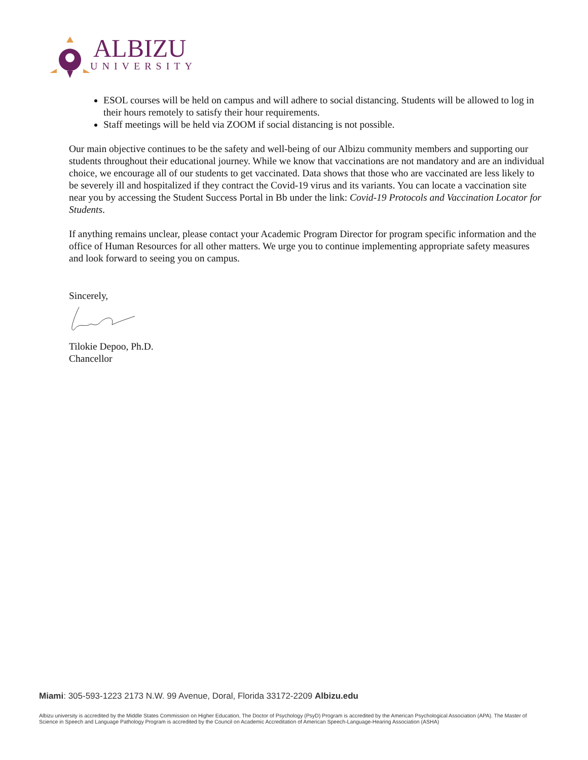ALBIZU
UNIVERSITY
ESOL courses will be held on campus and will adhere to social distancing. Students will be allowed to log in their hours remotely to satisfy their hour requirements.
Staff meetings will be held via ZOOM if social distancing is not possible.
Our main objective continues to be the safety and well-being of our Albizu community members and supporting our students throughout their educational journey. While we know that vaccinations are not mandatory and are an individual choice, we encourage all of our students to get vaccinated. Data shows that those who are vaccinated are less likely to be severely ill and hospitalized if they contract the Covid-19 virus and its variants. You can locate a vaccination site near you by accessing the Student Success Portal in Bb under the link: Covid-19 Protocols and Vaccination Locator for Students.
If anything remains unclear, please contact your Academic Program Director for program specific information and the office of Human Resources for all other matters. We urge you to continue implementing appropriate safety measures and look forward to seeing you on campus.
Sincerely,
Tilokie Depoo, Ph.D.
Chancellor
Miami: 305-593-1223 2173 N.W. 99 Avenue, Doral, Florida 33172-2209 Albizu.edu
Albizu university is accredited by the Middle States Commission on Higher Education, The Doctor of Psychology (PsyD) Program is accredited by the American Psychological Association (APA). The Master of Science in Speech and Language Pathology Program is accredited by the Council on Academic Accreditation of American Speech-Language-Hearing Association (ASHA)